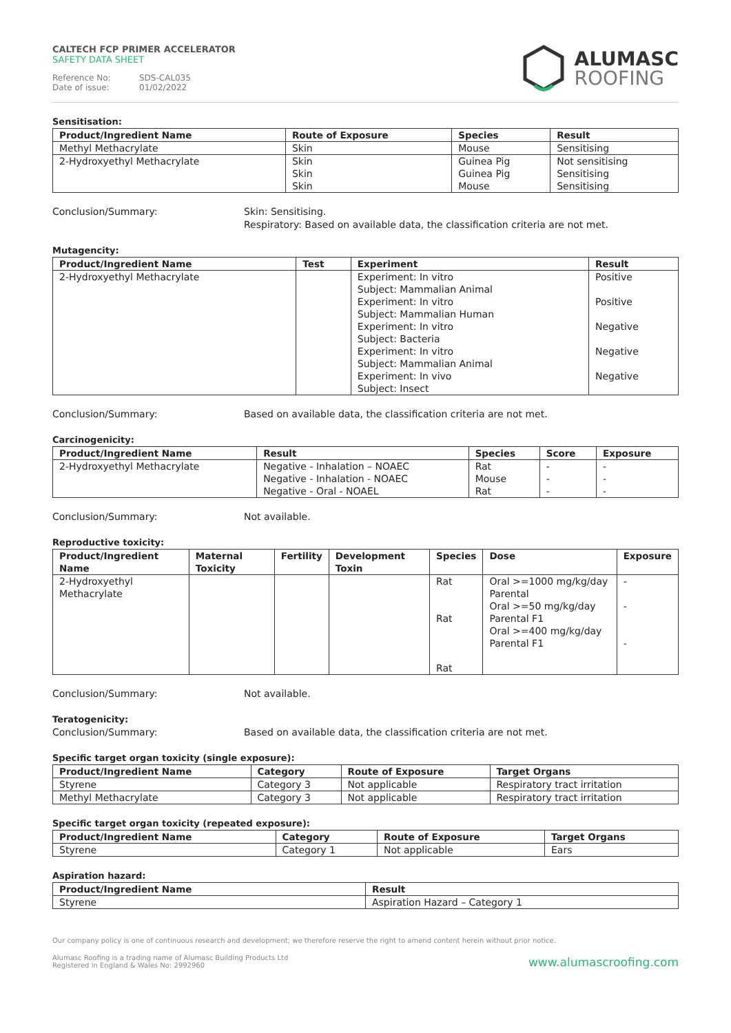CALTECH FCP PRIMER ACCELERATOR
SAFETY DATA SHEET
Reference No: SDS-CAL035
Date of issue: 01/02/2022
ALUMASC
ROOFING
Sensitisation:
| Product/Ingredient Name | Route of Exposure | Species | Result |
| --- | --- | --- | --- |
| Methyl Methacrylate | Skin | Mouse | Sensitising |
| 2-Hydroxyethyl Methacrylate | Skin Skin Skin | Guinea Pig Guinea Pig Mouse | Not sensitising Sensitising Sensitising |
Conclusion/Summary: Skin: Sensitising.
Respiratory: Based on available data, the classification criteria are not met.
Mutagencity:
| Product/Ingredient Name | Test | Experiment | Result |
| --- | --- | --- | --- |
| 2-Hydroxyethyl Methacrylate | | Experiment: In vitro Subject: Mammalian Animal Experiment: In vitro Subject: Mammalian Human Experiment: In vitro Subject: Bacteria Experiment: In vitro Subject: Mammalian Animal Experiment: In vivo Subject: Insect | Positive Positive Negative Negative Negative |
Conclusion/Summary: Based on available data, the classification criteria are not met.
Carcinogenicity:
| Product/Ingredient Name | Result | Species | Score | Exposure |
| --- | --- | --- | --- | --- |
| 2-Hydroxyethyl Methacrylate | Negative - Inhalation – NOAEC Negative - Inhalation - NOAEC Negative - Oral - NOAEL | Rat Mouse Rat | - - - | - - - |
Conclusion/Summary: Not available.
Reproductive toxicity:
| Product/Ingredient Name | Maternal Toxicity | Fertility | Development Toxin | Species | Dose | Exposure |
| --- | --- | --- | --- | --- | --- | --- |
| 2-Hydroxyethyl Methacrylate | | | | Rat Rat Rat | Oral >=1000 mg/kg/day Parental Oral >=50 mg/kg/day Parental F1 Oral >=400 mg/kg/day Parental F1 | - - - |
Conclusion/Summary: Not available.
Teratogenicity:
Conclusion/Summary: Based on available data, the classification criteria are not met.
Specific target organ toxicity (single exposure):
| Product/Ingredient Name | Category | Route of Exposure | Target Organs |
| --- | --- | --- | --- |
| Styrene | Category 3 | Not applicable | Respiratory tract irritation |
| Methyl Methacrylate | Category 3 | Not applicable | Respiratory tract irritation |
Specific target organ toxicity (repeated exposure):
| Product/Ingredient Name | Category | Route of Exposure | Target Organs |
| --- | --- | --- | --- |
| Styrene | Category 1 | Not applicable | Ears |
Aspiration hazard:
| Product/Ingredient Name | Result |
| --- | --- |
| Styrene | Aspiration Hazard – Category 1 |
Our company policy is one of continuous research and development; we therefore reserve the right to amend content herein without prior notice.
Alumasc Roofing is a trading name of Alumasc Building Products Ltd
Registered in England & Wales No: 2992960
www.alumascroofing.com